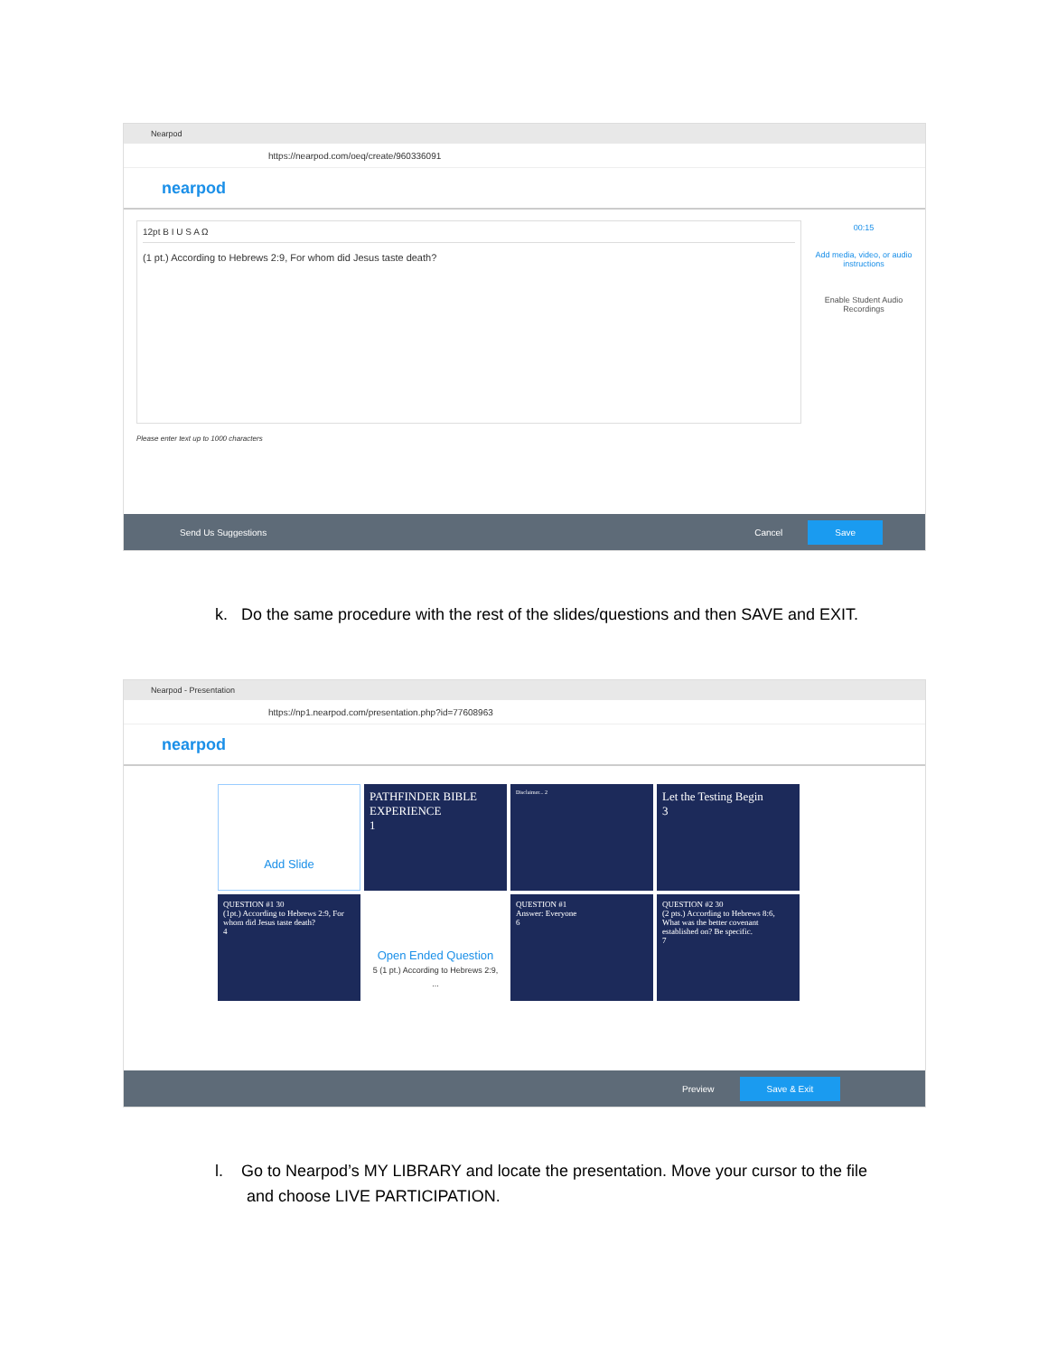Nearpod
https://nearpod.com/oeq/create/960336091
nearpod
12pt B I U S A Ω
(1 pt.) According to Hebrews 2:9, For whom did Jesus taste death?
00:15
Add media, video, or audio instructions
Enable Student Audio Recordings
Please enter text up to 1000 characters
Send Us Suggestions Cancel Save
k. Do the same procedure with the rest of the slides/questions and then SAVE and EXIT.
Nearpod - Presentation
https://np1.nearpod.com/presentation.php?id=77608963
nearpod
Add Slide
PATHFINDER BIBLE EXPERIENCE
1
Disclaimer... 2
Let the Testing Begin
3
QUESTION #1 30
(1pt.) According to Hebrews 2:9, For whom did Jesus taste death?
4
Open Ended Question
5 (1 pt.) According to Hebrews 2:9, ...
QUESTION #1
Answer: Everyone
6
QUESTION #2 30
(2 pts.) According to Hebrews 8:6, What was the better covenant established on? Be specific.
7
Preview Save & Exit
l. Go to Nearpod’s MY LIBRARY and locate the presentation. Move your cursor to the file
and choose LIVE PARTICIPATION.